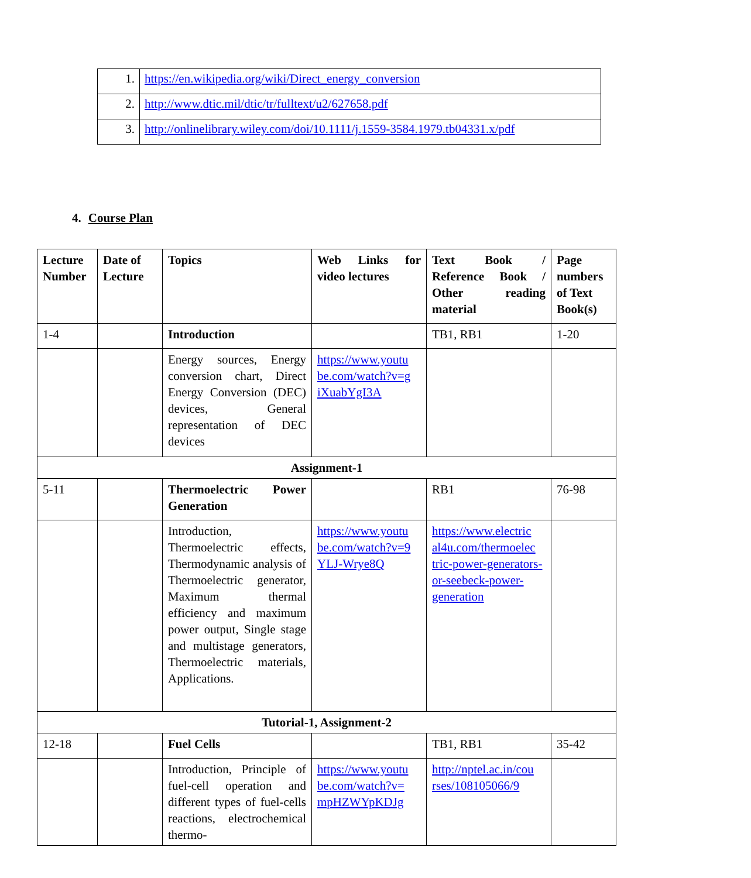| 1. | https://en.wikipedia.org/wiki/Direct_energy_conversion |
| 2. | http://www.dtic.mil/dtic/tr/fulltext/u2/627658.pdf |
| 3. | http://onlinelibrary.wiley.com/doi/10.1111/j.1559-3584.1979.tb04331.x/pdf |
4. Course Plan
| Lecture Number | Date of Lecture | Topics | Web Links for video lectures | Text Book / Reference Book / Other reading material | Page numbers of Text Book(s) |
| --- | --- | --- | --- | --- | --- |
| 1-4 | | Introduction | | TB1, RB1 | 1-20 |
| | | Energy sources, Energy conversion chart, Direct Energy Conversion (DEC) devices, General representation of DEC devices | https://www.youtu be.com/watch?v=g iXuabYgI3A | | |
| Assignment-1 | | | | | |
| 5-11 | | Thermoelectric Power Generation | | RB1 | 76-98 |
| | | Introduction, Thermoelectric effects, Thermodynamic analysis of Thermoelectric generator, Maximum thermal efficiency and maximum power output, Single stage and multistage generators, Thermoelectric materials, Applications. | https://www.youtu be.com/watch?v=9 YLJ-Wrye8Q | https://www.electric al4u.com/thermoelec tric-power-generators-or-seebeck-power-generation | |
| Tutorial-1, Assignment-2 | | | | | |
| 12-18 | | Fuel Cells | | TB1, RB1 | 35-42 |
| | | Introduction, Principle of fuel-cell operation and different types of fuel-cells reactions, electrochemical thermo- | https://www.youtu be.com/watch?v= mpHZWYpKDJg | http://nptel.ac.in/cou rses/108105066/9 | |